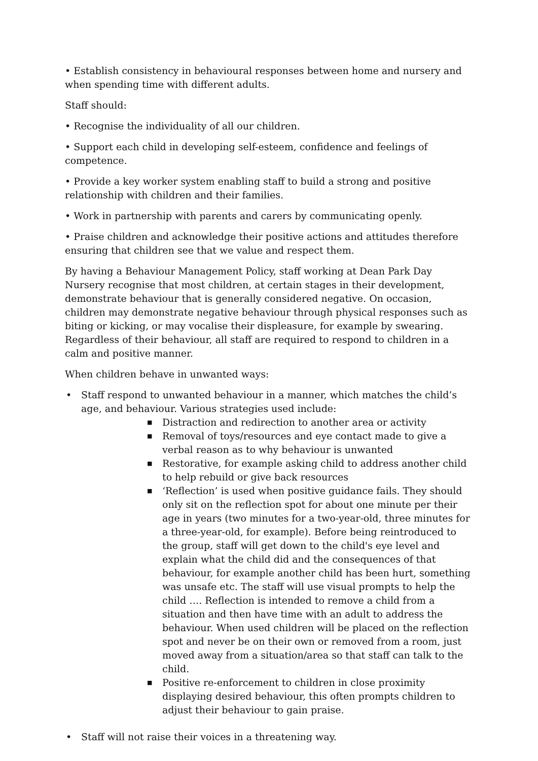• Establish consistency in behavioural responses between home and nursery and when spending time with different adults.
Staff should:
• Recognise the individuality of all our children.
• Support each child in developing self-esteem, confidence and feelings of competence.
• Provide a key worker system enabling staff to build a strong and positive relationship with children and their families.
• Work in partnership with parents and carers by communicating openly.
• Praise children and acknowledge their positive actions and attitudes therefore ensuring that children see that we value and respect them.
By having a Behaviour Management Policy, staff working at Dean Park Day Nursery recognise that most children, at certain stages in their development, demonstrate behaviour that is generally considered negative. On occasion, children may demonstrate negative behaviour through physical responses such as biting or kicking, or may vocalise their displeasure, for example by swearing. Regardless of their behaviour, all staff are required to respond to children in a calm and positive manner.
When children behave in unwanted ways:
• Staff respond to unwanted behaviour in a manner, which matches the child’s age, and behaviour. Various strategies used include:
■ Distraction and redirection to another area or activity
■ Removal of toys/resources and eye contact made to give a verbal reason as to why behaviour is unwanted
■ Restorative, for example asking child to address another child to help rebuild or give back resources
■ ‘Reflection’ is used when positive guidance fails. They should only sit on the reflection spot for about one minute per their age in years (two minutes for a two-year-old, three minutes for a three-year-old, for example). Before being reintroduced to the group, staff will get down to the child's eye level and explain what the child did and the consequences of that behaviour, for example another child has been hurt, something was unsafe etc. The staff will use visual prompts to help the child …. Reflection is intended to remove a child from a situation and then have time with an adult to address the behaviour. When used children will be placed on the reflection spot and never be on their own or removed from a room, just moved away from a situation/area so that staff can talk to the child.
■ Positive re-enforcement to children in close proximity displaying desired behaviour, this often prompts children to adjust their behaviour to gain praise.
• Staff will not raise their voices in a threatening way.